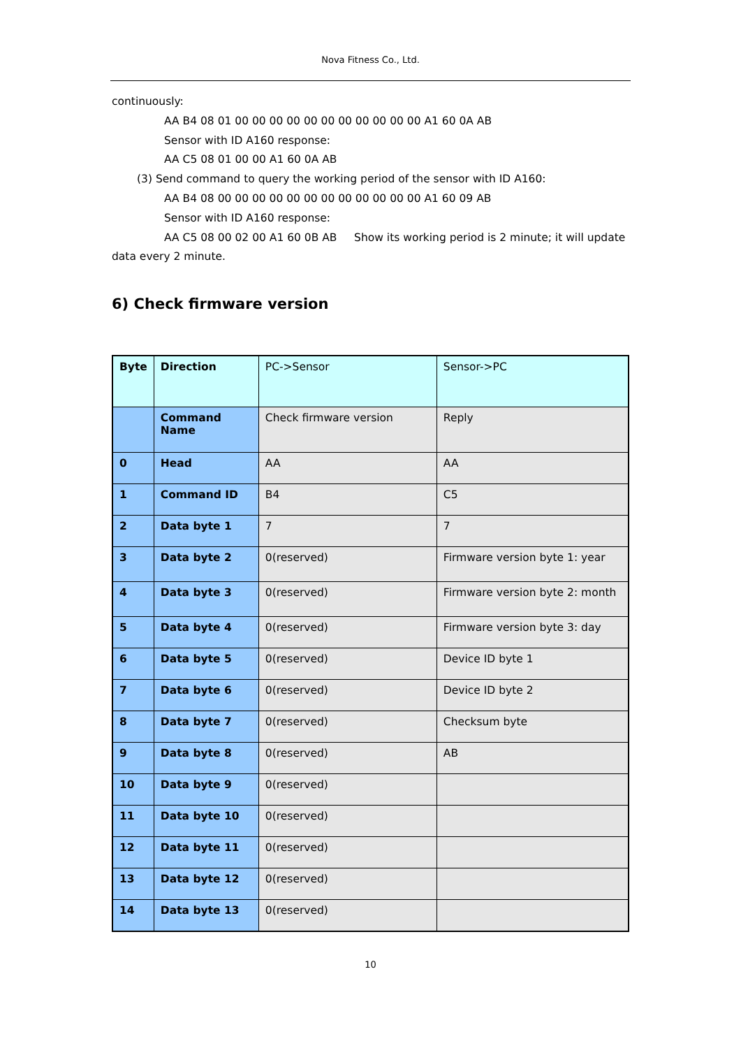Nova Fitness Co., Ltd.
continuously:
AA B4 08 01 00 00 00 00 00 00 00 00 00 00 00 A1 60 0A AB
Sensor with ID A160 response:
AA C5 08 01 00 00 A1 60 0A AB
(3) Send command to query the working period of the sensor with ID A160:
AA B4 08 00 00 00 00 00 00 00 00 00 00 00 00 A1 60 09 AB
Sensor with ID A160 response:
AA C5 08 00 02 00 A1 60 0B AB Show its working period is 2 minute; it will update
data every 2 minute.
6) Check firmware version
| Byte | Direction | PC->Sensor | Sensor->PC |
| | Command Name | Check firmware version | Reply |
| 0 | Head | AA | AA |
| 1 | Command ID | B4 | C5 |
| 2 | Data byte 1 | 7 | 7 |
| 3 | Data byte 2 | 0(reserved) | Firmware version byte 1: year |
| 4 | Data byte 3 | 0(reserved) | Firmware version byte 2: month |
| 5 | Data byte 4 | 0(reserved) | Firmware version byte 3: day |
| 6 | Data byte 5 | 0(reserved) | Device ID byte 1 |
| 7 | Data byte 6 | 0(reserved) | Device ID byte 2 |
| 8 | Data byte 7 | 0(reserved) | Checksum byte |
| 9 | Data byte 8 | 0(reserved) | AB |
| 10 | Data byte 9 | 0(reserved) | |
| 11 | Data byte 10 | 0(reserved) | |
| 12 | Data byte 11 | 0(reserved) | |
| 13 | Data byte 12 | 0(reserved) | |
| 14 | Data byte 13 | 0(reserved) | |
10